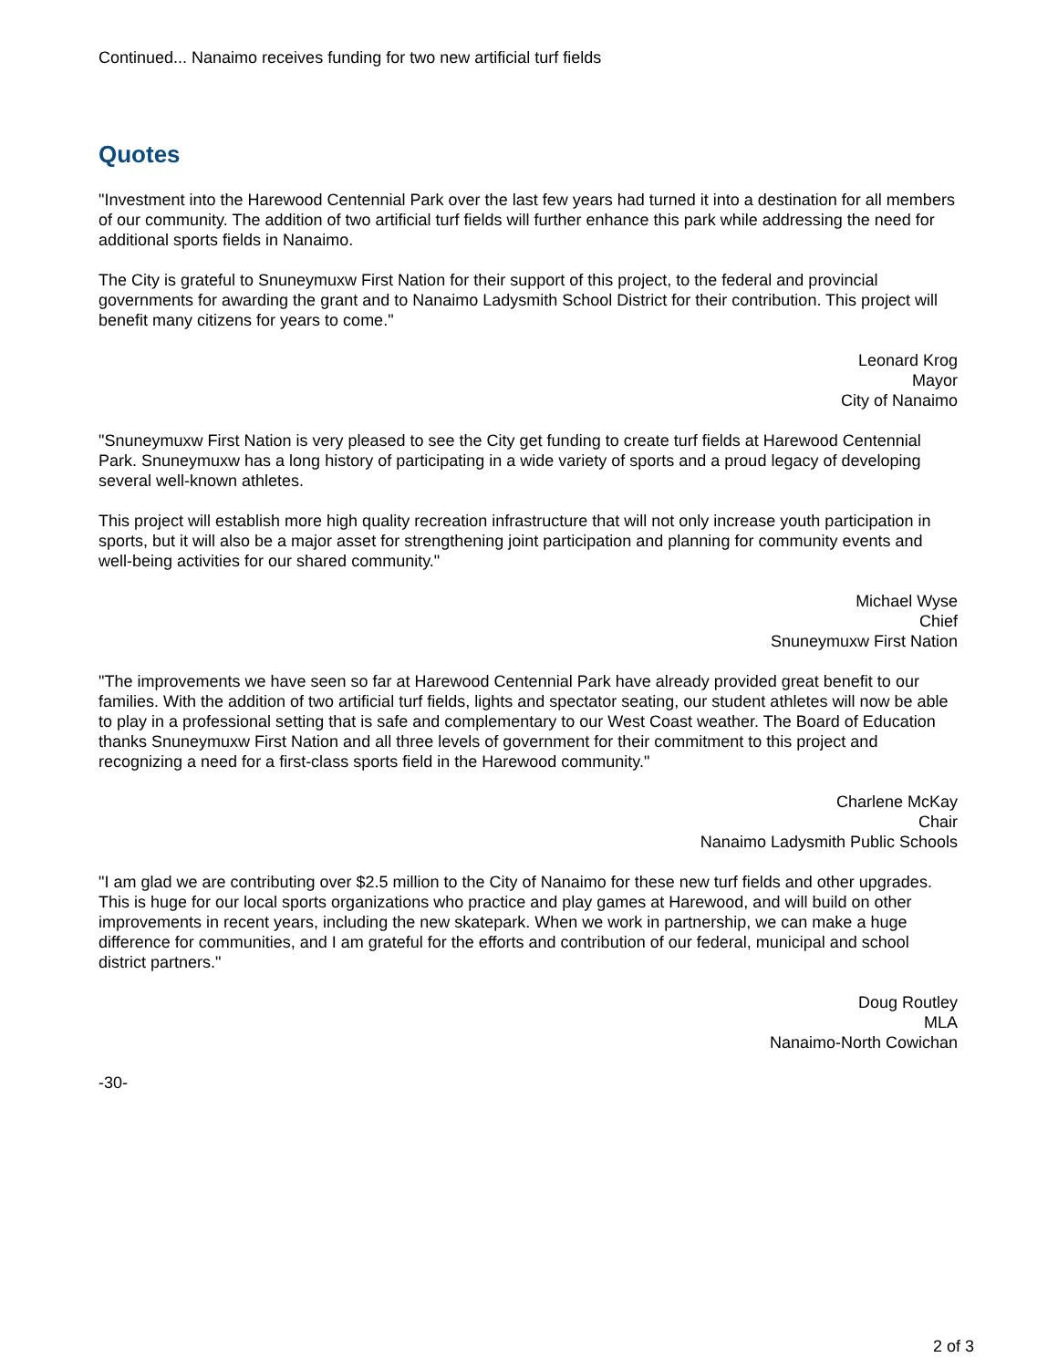Continued... Nanaimo receives funding for two new artificial turf fields
Quotes
"Investment into the Harewood Centennial Park over the last few years had turned it into a destination for all members of our community. The addition of two artificial turf fields will further enhance this park while addressing the need for additional sports fields in Nanaimo.
The City is grateful to Snuneymuxw First Nation for their support of this project, to the federal and provincial governments for awarding the grant and to Nanaimo Ladysmith School District for their contribution. This project will benefit many citizens for years to come."
Leonard Krog
Mayor
City of Nanaimo
"Snuneymuxw First Nation is very pleased to see the City get funding to create turf fields at Harewood Centennial Park. Snuneymuxw has a long history of participating in a wide variety of sports and a proud legacy of developing several well-known athletes.
This project will establish more high quality recreation infrastructure that will not only increase youth participation in sports, but it will also be a major asset for strengthening joint participation and planning for community events and well-being activities for our shared community."
Michael Wyse
Chief
Snuneymuxw First Nation
"The improvements we have seen so far at Harewood Centennial Park have already provided great benefit to our families. With the addition of two artificial turf fields, lights and spectator seating, our student athletes will now be able to play in a professional setting that is safe and complementary to our West Coast weather. The Board of Education thanks Snuneymuxw First Nation and all three levels of government for their commitment to this project and recognizing a need for a first-class sports field in the Harewood community."
Charlene McKay
Chair
Nanaimo Ladysmith Public Schools
"I am glad we are contributing over $2.5 million to the City of Nanaimo for these new turf fields and other upgrades. This is huge for our local sports organizations who practice and play games at Harewood, and will build on other improvements in recent years, including the new skatepark. When we work in partnership, we can make a huge difference for communities, and I am grateful for the efforts and contribution of our federal, municipal and school district partners."
Doug Routley
MLA
Nanaimo-North Cowichan
-30-
2 of 3